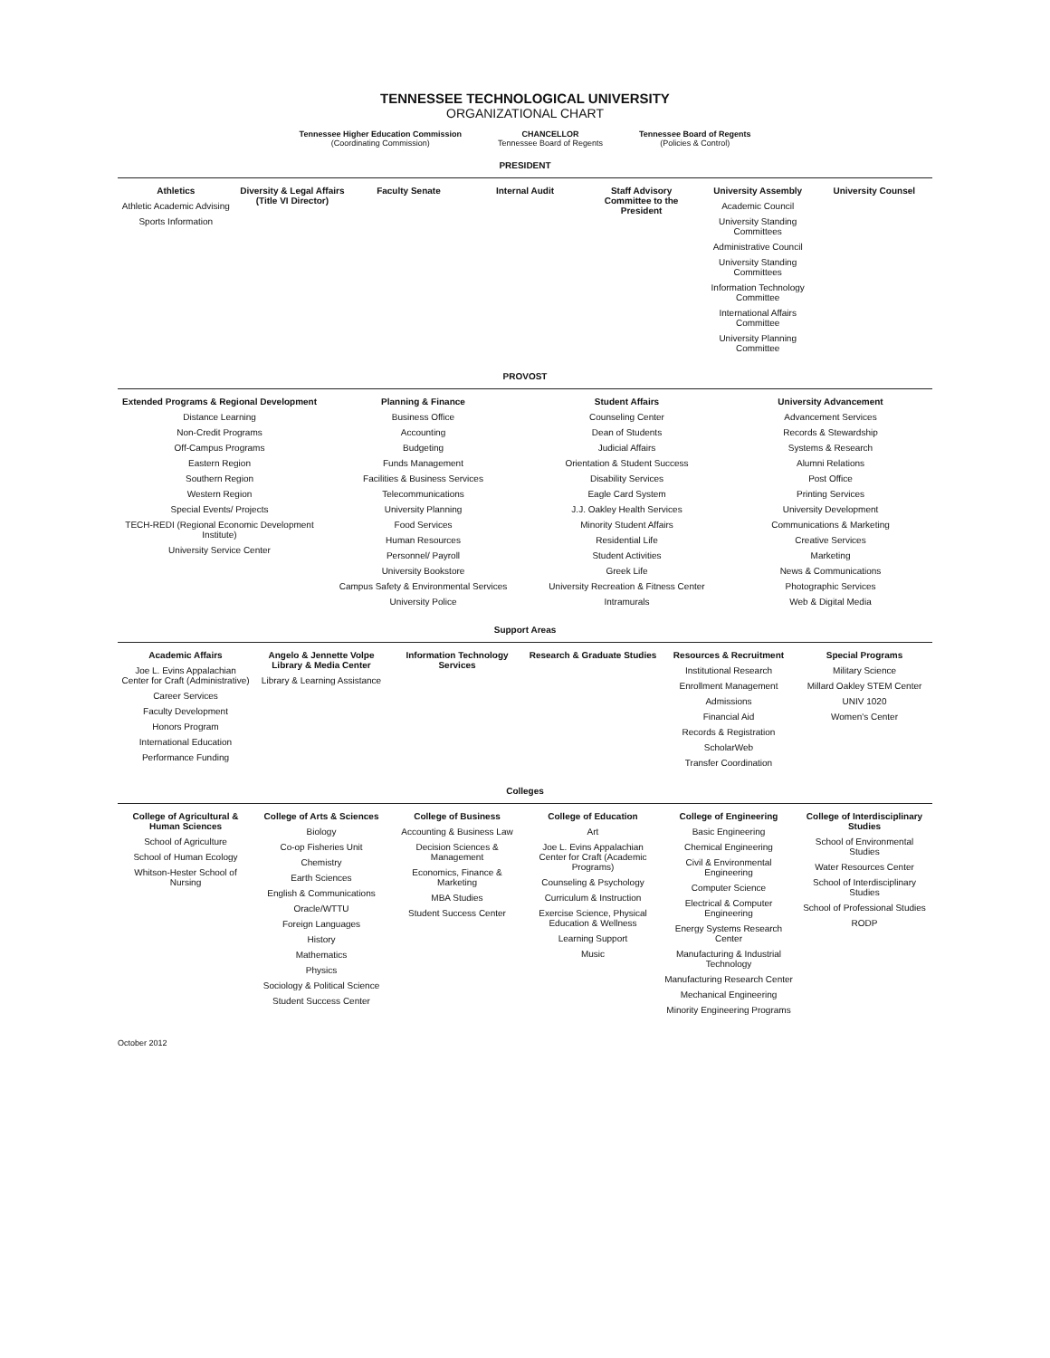TENNESSEE TECHNOLOGICAL UNIVERSITY
ORGANIZATIONAL CHART
Tennessee Higher Education Commission
(Coordinating Commission)
CHANCELLOR
Tennessee Board of Regents
Tennessee Board of Regents
(Policies & Control)
PRESIDENT
Athletics
Athletic Academic Advising
Sports Information
Diversity & Legal Affairs (Title VI Director)
Faculty Senate Internal Audit Staff Advisory Committee to the President
University Assembly
Academic Council
University Standing Committees
Administrative Council
University Standing Committees
Information Technology Committee
International Affairs Committee
University Planning Committee
University Counsel
PROVOST
Extended Programs & Regional Development
Distance Learning
Non-Credit Programs
Off-Campus Programs
Eastern Region
Southern Region
Western Region
Special Events/ Projects
TECH-REDI (Regional Economic Development Institute)
University Service Center
Planning & Finance
Business Office
Accounting
Budgeting
Funds Management
Facilities & Business Services
Telecommunications
University Planning
Food Services
Human Resources
Personnel/ Payroll
University Bookstore
Campus Safety & Environmental Services
University Police
Student Affairs
Counseling Center
Dean of Students
Judicial Affairs
Orientation & Student Success
Disability Services
Eagle Card System
J.J. Oakley Health Services
Minority Student Affairs
Residential Life
Student Activities
Greek Life
University Recreation & Fitness Center
Intramurals
University Advancement
Advancement Services
Records & Stewardship
Systems & Research
Alumni Relations
Post Office
Printing Services
University Development
Communications & Marketing
Creative Services
Marketing
News & Communications
Photographic Services
Web & Digital Media
Support Areas
Academic Affairs
Joe L. Evins Appalachian Center for Craft (Administrative)
Career Services
Faculty Development
Honors Program
International Education
Performance Funding
Angelo & Jennette Volpe Library & Media Center
Library & Learning Assistance
Information Technology Services
Research & Graduate Studies Resources & Recruitment
Institutional Research
Enrollment Management
Admissions
Financial Aid
Records & Registration
ScholarWeb
Transfer Coordination
Special Programs
Military Science
Millard Oakley STEM Center
UNIV 1020
Women's Center
Colleges
College of Agricultural & Human Sciences
School of Agriculture
School of Human Ecology
Whitson-Hester School of Nursing
College of Arts & Sciences
Biology
Co-op Fisheries Unit
Chemistry
Earth Sciences
English & Communications
Oracle/WTTU
Foreign Languages
History
Mathematics
Physics
Sociology & Political Science
Student Success Center
College of Business
Accounting & Business Law
Decision Sciences & Management
Economics, Finance & Marketing
MBA Studies
Student Success Center
College of Education
Art
Joe L. Evins Appalachian Center for Craft (Academic Programs)
Counseling & Psychology
Curriculum & Instruction
Exercise Science, Physical Education & Wellness
Learning Support
Music
College of Engineering
Basic Engineering
Chemical Engineering
Civil & Environmental Engineering
Computer Science
Electrical & Computer Engineering
Energy Systems Research Center
Manufacturing & Industrial Technology
Manufacturing Research Center
Mechanical Engineering
Minority Engineering Programs
College of Interdisciplinary Studies
School of Environmental Studies
Water Resources Center
School of Interdisciplinary Studies
School of Professional Studies
RODP
October 2012